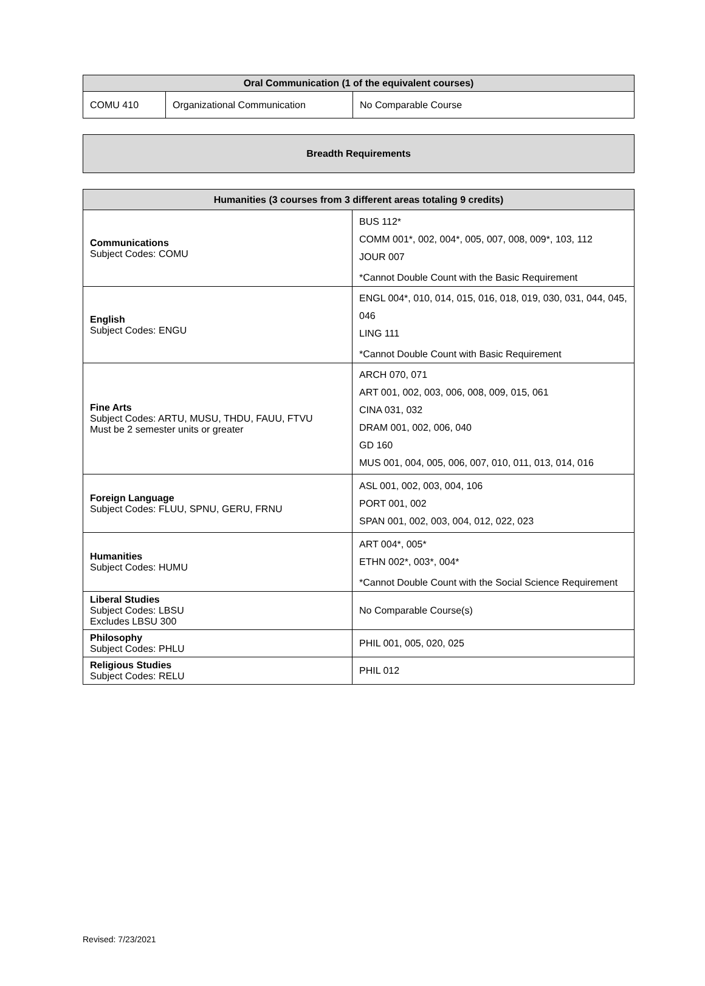| Oral Communication (1 of the equivalent courses) | | |
| --- | --- | --- |
| COMU 410 | Organizational Communication | No Comparable Course |
| Breadth Requirements |
| --- |
| Humanities (3 courses from 3 different areas totaling 9 credits) | |
| --- | --- |
| Communications Subject Codes: COMU | BUS 112* COMM 001*, 002, 004*, 005, 007, 008, 009*, 103, 112 JOUR 007 *Cannot Double Count with the Basic Requirement |
| English Subject Codes: ENGU | ENGL 004*, 010, 014, 015, 016, 018, 019, 030, 031, 044, 045, 046 LING 111 *Cannot Double Count with Basic Requirement |
| Fine Arts Subject Codes: ARTU, MUSU, THDU, FAUU, FTVU Must be 2 semester units or greater | ARCH 070, 071 ART 001, 002, 003, 006, 008, 009, 015, 061 CINA 031, 032 DRAM 001, 002, 006, 040 GD 160 MUS 001, 004, 005, 006, 007, 010, 011, 013, 014, 016 |
| Foreign Language Subject Codes: FLUU, SPNU, GERU, FRNU | ASL 001, 002, 003, 004, 106 PORT 001, 002 SPAN 001, 002, 003, 004, 012, 022, 023 |
| Humanities Subject Codes: HUMU | ART 004*, 005* ETHN 002*, 003*, 004* *Cannot Double Count with the Social Science Requirement |
| Liberal Studies Subject Codes: LBSU Excludes LBSU 300 | No Comparable Course(s) |
| Philosophy Subject Codes: PHLU | PHIL 001, 005, 020, 025 |
| Religious Studies Subject Codes: RELU | PHIL 012 |
Revised: 7/23/2021